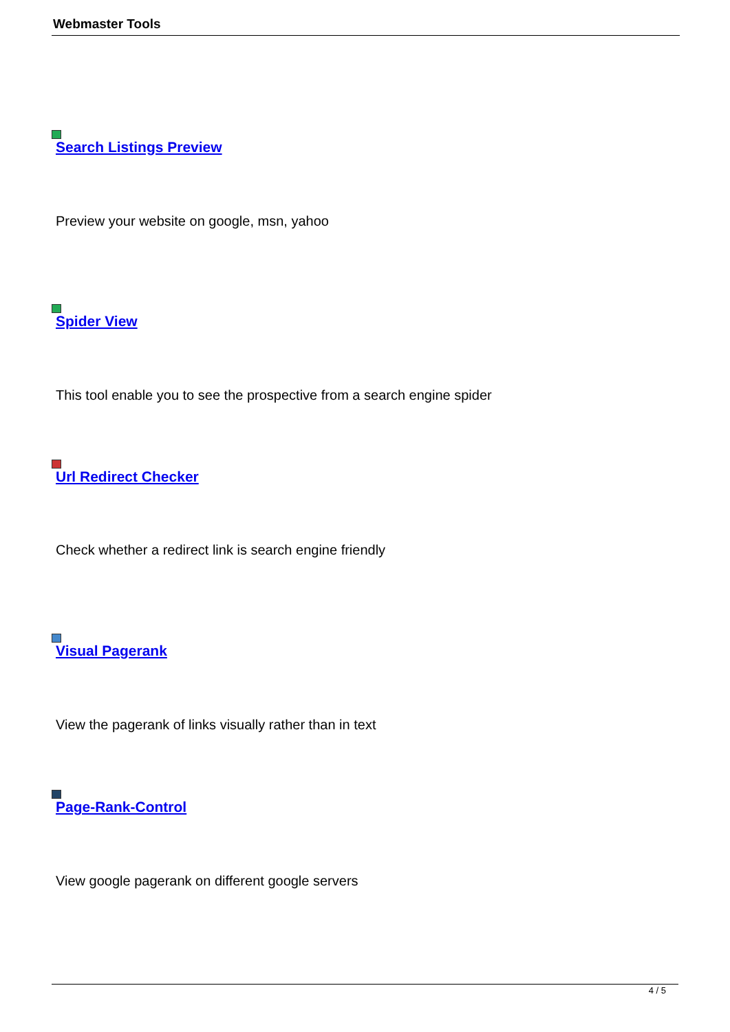Webmaster Tools
Search Listings Preview
Preview your website on google, msn, yahoo
Spider View
This tool enable you to see the prospective from a search engine spider
Url Redirect Checker
Check whether a redirect link is search engine friendly
Visual Pagerank
View the pagerank of links visually rather than in text
Page-Rank-Control
View google pagerank on different google servers
4 / 5